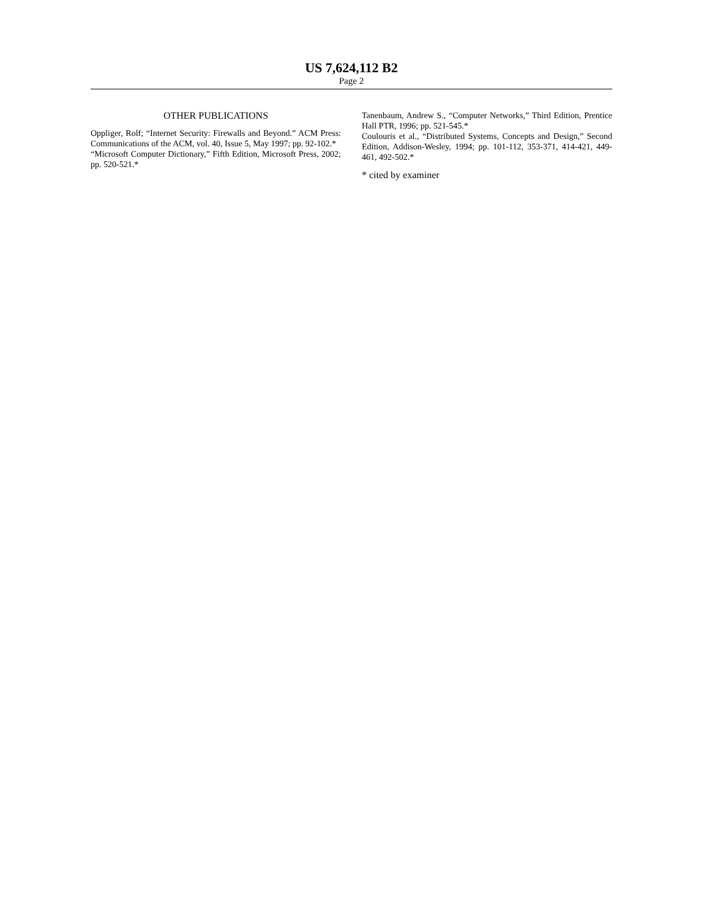US 7,624,112 B2
Page 2
OTHER PUBLICATIONS
Oppliger, Rolf; “Internet Security: Firewalls and Beyond.” ACM Press: Communications of the ACM, vol. 40, Issue 5, May 1997; pp. 92-102.*
“Microsoft Computer Dictionary,” Fifth Edition, Microsoft Press, 2002; pp. 520-521.*
Tanenbaum, Andrew S., “Computer Networks,” Third Edition, Prentice Hall PTR, 1996; pp. 521-545.*
Coulouris et al., “Distributed Systems, Concepts and Design,” Second Edition, Addison-Wesley, 1994; pp. 101-112, 353-371, 414-421, 449-461, 492-502.*
* cited by examiner